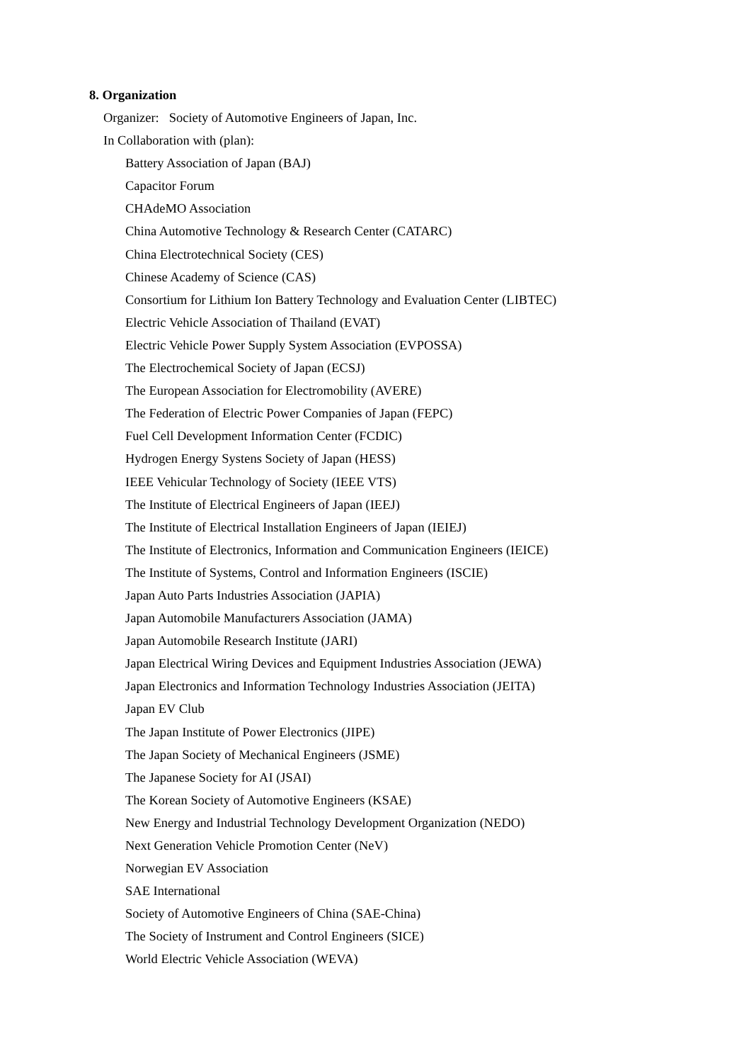8. Organization
Organizer: Society of Automotive Engineers of Japan, Inc.
In Collaboration with (plan):
Battery Association of Japan (BAJ)
Capacitor Forum
CHAdeMO Association
China Automotive Technology & Research Center (CATARC)
China Electrotechnical Society (CES)
Chinese Academy of Science (CAS)
Consortium for Lithium Ion Battery Technology and Evaluation Center (LIBTEC)
Electric Vehicle Association of Thailand (EVAT)
Electric Vehicle Power Supply System Association (EVPOSSA)
The Electrochemical Society of Japan (ECSJ)
The European Association for Electromobility (AVERE)
The Federation of Electric Power Companies of Japan (FEPC)
Fuel Cell Development Information Center (FCDIC)
Hydrogen Energy Systens Society of Japan (HESS)
IEEE Vehicular Technology of Society (IEEE VTS)
The Institute of Electrical Engineers of Japan (IEEJ)
The Institute of Electrical Installation Engineers of Japan (IEIEJ)
The Institute of Electronics, Information and Communication Engineers (IEICE)
The Institute of Systems, Control and Information Engineers (ISCIE)
Japan Auto Parts Industries Association (JAPIA)
Japan Automobile Manufacturers Association (JAMA)
Japan Automobile Research Institute (JARI)
Japan Electrical Wiring Devices and Equipment Industries Association (JEWA)
Japan Electronics and Information Technology Industries Association (JEITA)
Japan EV Club
The Japan Institute of Power Electronics (JIPE)
The Japan Society of Mechanical Engineers (JSME)
The Japanese Society for AI (JSAI)
The Korean Society of Automotive Engineers (KSAE)
New Energy and Industrial Technology Development Organization (NEDO)
Next Generation Vehicle Promotion Center (NeV)
Norwegian EV Association
SAE International
Society of Automotive Engineers of China (SAE-China)
The Society of Instrument and Control Engineers (SICE)
World Electric Vehicle Association (WEVA)